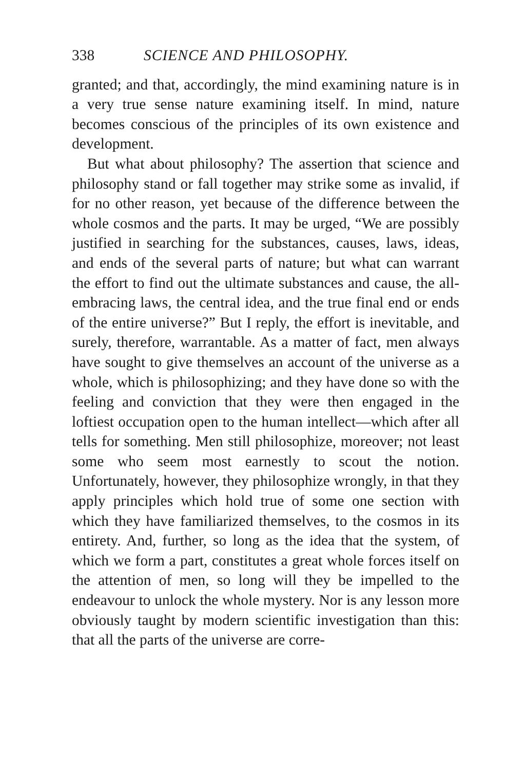338 SCIENCE AND PHILOSOPHY.
granted; and that, accordingly, the mind examining nature is in a very true sense nature examining itself. In mind, nature becomes conscious of the principles of its own existence and development.
But what about philosophy? The assertion that science and philosophy stand or fall together may strike some as invalid, if for no other reason, yet because of the difference between the whole cosmos and the parts. It may be urged, “We are possibly justified in searching for the substances, causes, laws, ideas, and ends of the several parts of nature; but what can warrant the effort to find out the ultimate substances and cause, the all-embracing laws, the central idea, and the true final end or ends of the entire universe?” But I reply, the effort is inevitable, and surely, therefore, warrantable. As a matter of fact, men always have sought to give themselves an account of the universe as a whole, which is philosophizing; and they have done so with the feeling and conviction that they were then engaged in the loftiest occupation open to the human intellect—which after all tells for something. Men still philosophize, moreover; not least some who seem most earnestly to scout the notion. Unfortunately, however, they philosophize wrongly, in that they apply principles which hold true of some one section with which they have familiarized themselves, to the cosmos in its entirety. And, further, so long as the idea that the system, of which we form a part, constitutes a great whole forces itself on the attention of men, so long will they be impelled to the endeavour to unlock the whole mystery. Nor is any lesson more obviously taught by modern scientific investigation than this: that all the parts of the universe are corre-